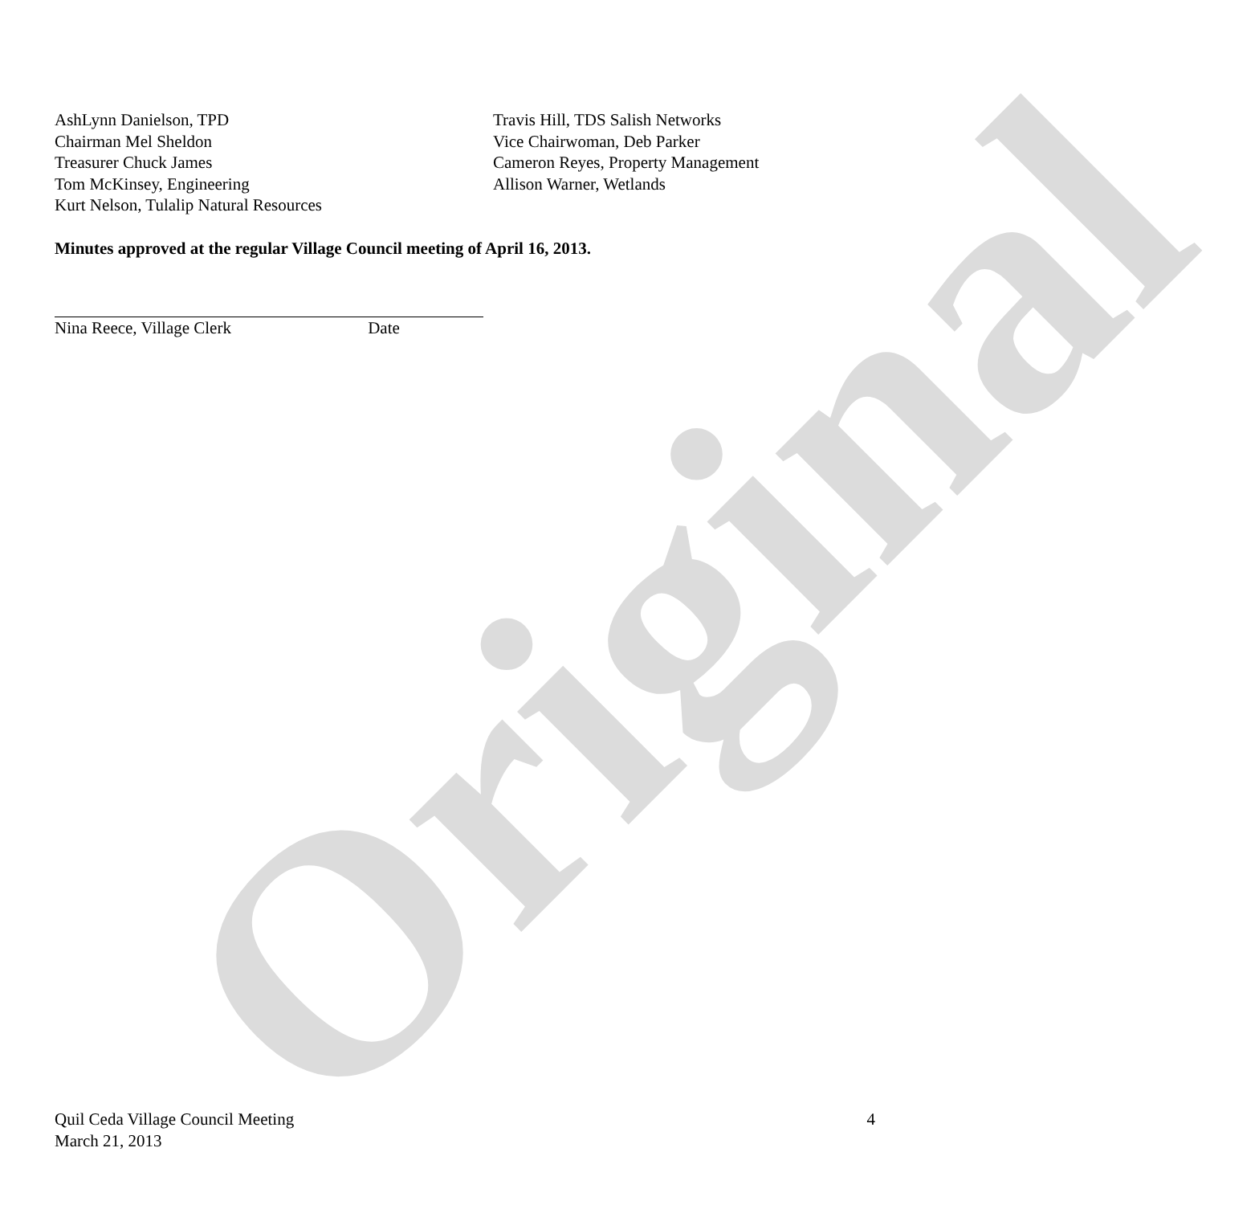Original
AshLynn Danielson, TPD
Chairman Mel Sheldon
Treasurer Chuck James
Tom McKinsey, Engineering
Kurt Nelson, Tulalip Natural Resources
Travis Hill, TDS Salish Networks
Vice Chairwoman, Deb Parker
Cameron Reyes, Property Management
Allison Warner, Wetlands
Minutes approved at the regular Village Council meeting of April 16, 2013.
Nina Reece, Village Clerk Date
Quil Ceda Village Council Meeting
March 21, 2013
4